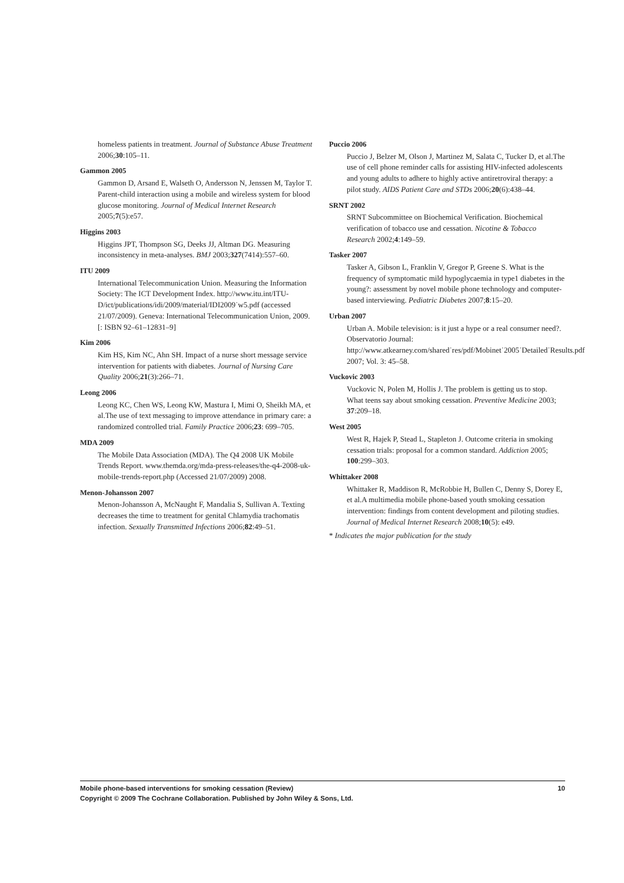homeless patients in treatment. Journal of Substance Abuse Treatment 2006;30:105–11.
Gammon 2005
Gammon D, Arsand E, Walseth O, Andersson N, Jenssen M, Taylor T. Parent-child interaction using a mobile and wireless system for blood glucose monitoring. Journal of Medical Internet Research 2005;7(5):e57.
Higgins 2003
Higgins JPT, Thompson SG, Deeks JJ, Altman DG. Measuring inconsistency in meta-analyses. BMJ 2003;327(7414):557–60.
ITU 2009
International Telecommunication Union. Measuring the Information Society: The ICT Development Index. http://www.itu.int/ITU-D/ict/publications/idi/2009/material/IDI2009˙w5.pdf (accessed 21/07/2009). Geneva: International Telecommunication Union, 2009. [: ISBN 92–61–12831–9]
Kim 2006
Kim HS, Kim NC, Ahn SH. Impact of a nurse short message service intervention for patients with diabetes. Journal of Nursing Care Quality 2006;21(3):266–71.
Leong 2006
Leong KC, Chen WS, Leong KW, Mastura I, Mimi O, Sheikh MA, et al.The use of text messaging to improve attendance in primary care: a randomized controlled trial. Family Practice 2006;23: 699–705.
MDA 2009
The Mobile Data Association (MDA). The Q4 2008 UK Mobile Trends Report. www.themda.org/mda-press-releases/the-q4-2008-uk-mobile-trends-report.php (Accessed 21/07/2009) 2008.
Menon-Johansson 2007
Menon-Johansson A, McNaught F, Mandalia S, Sullivan A. Texting decreases the time to treatment for genital Chlamydia trachomatis infection. Sexually Transmitted Infections 2006;82:49–51.
Puccio 2006
Puccio J, Belzer M, Olson J, Martinez M, Salata C, Tucker D, et al.The use of cell phone reminder calls for assisting HIV-infected adolescents and young adults to adhere to highly active antiretroviral therapy: a pilot study. AIDS Patient Care and STDs 2006;20(6):438–44.
SRNT 2002
SRNT Subcommittee on Biochemical Verification. Biochemical verification of tobacco use and cessation. Nicotine & Tobacco Research 2002;4:149–59.
Tasker 2007
Tasker A, Gibson L, Franklin V, Gregor P, Greene S. What is the frequency of symptomatic mild hypoglycaemia in type1 diabetes in the young?: assessment by novel mobile phone technology and computer-based interviewing. Pediatric Diabetes 2007;8:15–20.
Urban 2007
Urban A. Mobile television: is it just a hype or a real consumer need?. Observatorio Journal: http://www.atkearney.com/shared˙res/pdf/Mobinet˙2005˙Detailed˙Results.pdf 2007; Vol. 3: 45–58.
Vuckovic 2003
Vuckovic N, Polen M, Hollis J. The problem is getting us to stop. What teens say about smoking cessation. Preventive Medicine 2003; 37:209–18.
West 2005
West R, Hajek P, Stead L, Stapleton J. Outcome criteria in smoking cessation trials: proposal for a common standard. Addiction 2005; 100:299–303.
Whittaker 2008
Whittaker R, Maddison R, McRobbie H, Bullen C, Denny S, Dorey E, et al.A multimedia mobile phone-based youth smoking cessation intervention: findings from content development and piloting studies. Journal of Medical Internet Research 2008;10(5): e49.
* Indicates the major publication for the study
10 Mobile phone-based interventions for smoking cessation (Review)
Copyright © 2009 The Cochrane Collaboration. Published by John Wiley & Sons, Ltd.